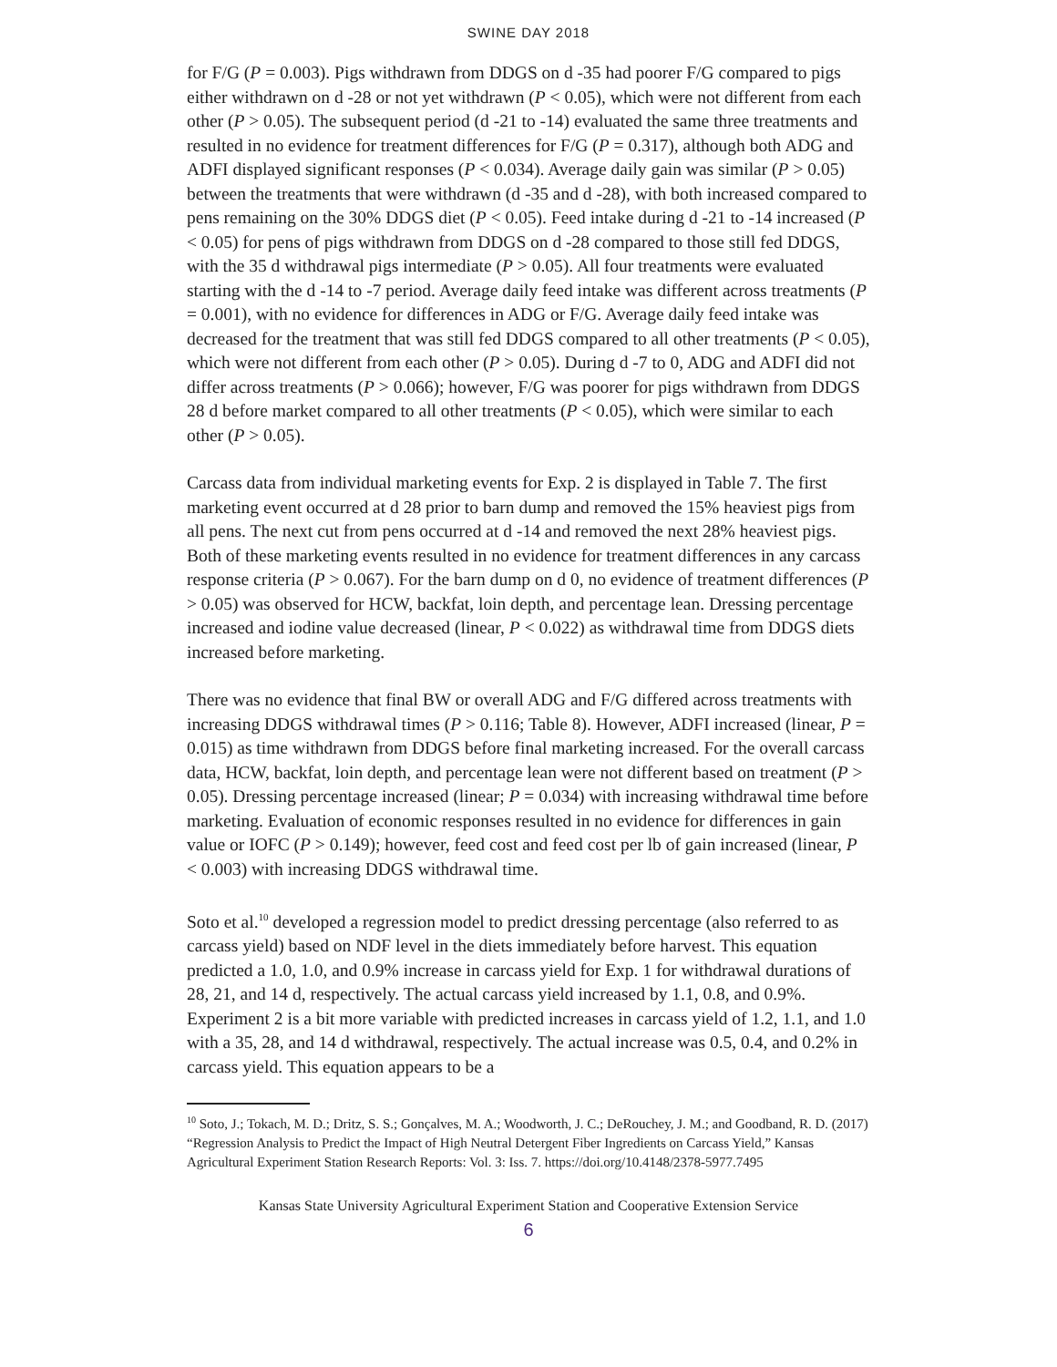SWINE DAY 2018
for F/G (P = 0.003). Pigs withdrawn from DDGS on d -35 had poorer F/G compared to pigs either withdrawn on d -28 or not yet withdrawn (P < 0.05), which were not different from each other (P > 0.05). The subsequent period (d -21 to -14) evaluated the same three treatments and resulted in no evidence for treatment differences for F/G (P = 0.317), although both ADG and ADFI displayed significant responses (P < 0.034). Average daily gain was similar (P > 0.05) between the treatments that were withdrawn (d -35 and d -28), with both increased compared to pens remaining on the 30% DDGS diet (P < 0.05). Feed intake during d -21 to -14 increased (P < 0.05) for pens of pigs withdrawn from DDGS on d -28 compared to those still fed DDGS, with the 35 d withdrawal pigs intermediate (P > 0.05). All four treatments were evaluated starting with the d -14 to -7 period. Average daily feed intake was different across treatments (P = 0.001), with no evidence for differences in ADG or F/G. Average daily feed intake was decreased for the treatment that was still fed DDGS compared to all other treatments (P < 0.05), which were not different from each other (P > 0.05). During d -7 to 0, ADG and ADFI did not differ across treatments (P > 0.066); however, F/G was poorer for pigs withdrawn from DDGS 28 d before market compared to all other treatments (P < 0.05), which were similar to each other (P > 0.05).
Carcass data from individual marketing events for Exp. 2 is displayed in Table 7. The first marketing event occurred at d 28 prior to barn dump and removed the 15% heaviest pigs from all pens. The next cut from pens occurred at d -14 and removed the next 28% heaviest pigs. Both of these marketing events resulted in no evidence for treatment differences in any carcass response criteria (P > 0.067). For the barn dump on d 0, no evidence of treatment differences (P > 0.05) was observed for HCW, backfat, loin depth, and percentage lean. Dressing percentage increased and iodine value decreased (linear, P < 0.022) as withdrawal time from DDGS diets increased before marketing.
There was no evidence that final BW or overall ADG and F/G differed across treatments with increasing DDGS withdrawal times (P > 0.116; Table 8). However, ADFI increased (linear, P = 0.015) as time withdrawn from DDGS before final marketing increased. For the overall carcass data, HCW, backfat, loin depth, and percentage lean were not different based on treatment (P > 0.05). Dressing percentage increased (linear; P = 0.034) with increasing withdrawal time before marketing. Evaluation of economic responses resulted in no evidence for differences in gain value or IOFC (P > 0.149); however, feed cost and feed cost per lb of gain increased (linear, P < 0.003) with increasing DDGS withdrawal time.
Soto et al.<sup>10</sup> developed a regression model to predict dressing percentage (also referred to as carcass yield) based on NDF level in the diets immediately before harvest. This equation predicted a 1.0, 1.0, and 0.9% increase in carcass yield for Exp. 1 for withdrawal durations of 28, 21, and 14 d, respectively. The actual carcass yield increased by 1.1, 0.8, and 0.9%. Experiment 2 is a bit more variable with predicted increases in carcass yield of 1.2, 1.1, and 1.0 with a 35, 28, and 14 d withdrawal, respectively. The actual increase was 0.5, 0.4, and 0.2% in carcass yield. This equation appears to be a
<sup>10</sup> Soto, J.; Tokach, M. D.; Dritz, S. S.; Gonçalves, M. A.; Woodworth, J. C.; DeRouchey, J. M.; and Goodband, R. D. (2017) “Regression Analysis to Predict the Impact of High Neutral Detergent Fiber Ingredients on Carcass Yield,” Kansas Agricultural Experiment Station Research Reports: Vol. 3: Iss. 7. https://doi.org/10.4148/2378-5977.7495
Kansas State University Agricultural Experiment Station and Cooperative Extension Service
6